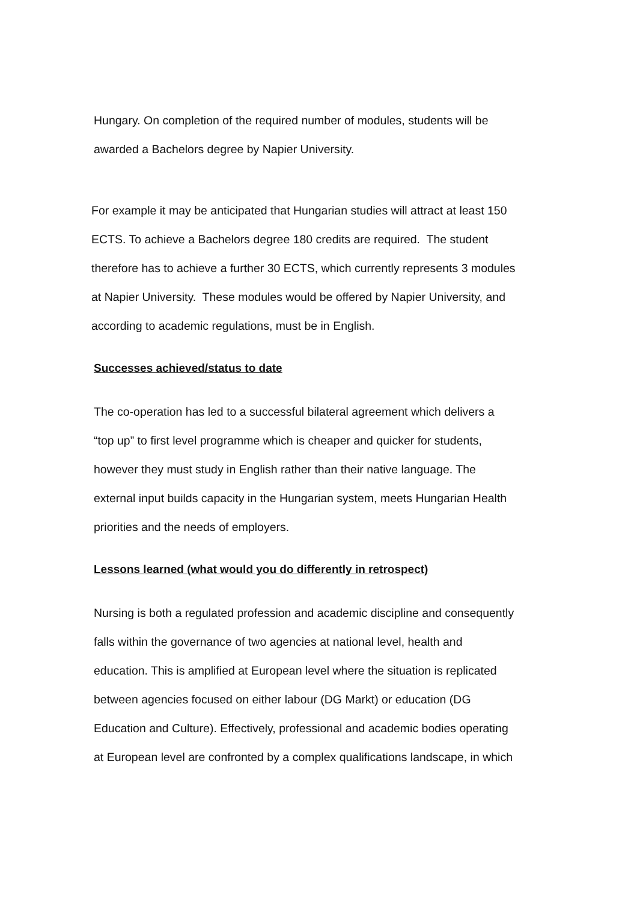Hungary. On completion of the required number of modules, students will be
awarded a Bachelors degree by Napier University.
For example it may be anticipated that Hungarian studies will attract at least 150
ECTS. To achieve a Bachelors degree 180 credits are required. The student
therefore has to achieve a further 30 ECTS, which currently represents 3 modules
at Napier University. These modules would be offered by Napier University, and
according to academic regulations, must be in English.
Successes achieved/status to date
The co-operation has led to a successful bilateral agreement which delivers a
“top up” to first level programme which is cheaper and quicker for students,
however they must study in English rather than their native language. The
external input builds capacity in the Hungarian system, meets Hungarian Health
priorities and the needs of employers.
Lessons learned (what would you do differently in retrospect)
Nursing is both a regulated profession and academic discipline and consequently
falls within the governance of two agencies at national level, health and
education. This is amplified at European level where the situation is replicated
between agencies focused on either labour (DG Markt) or education (DG
Education and Culture). Effectively, professional and academic bodies operating
at European level are confronted by a complex qualifications landscape, in which